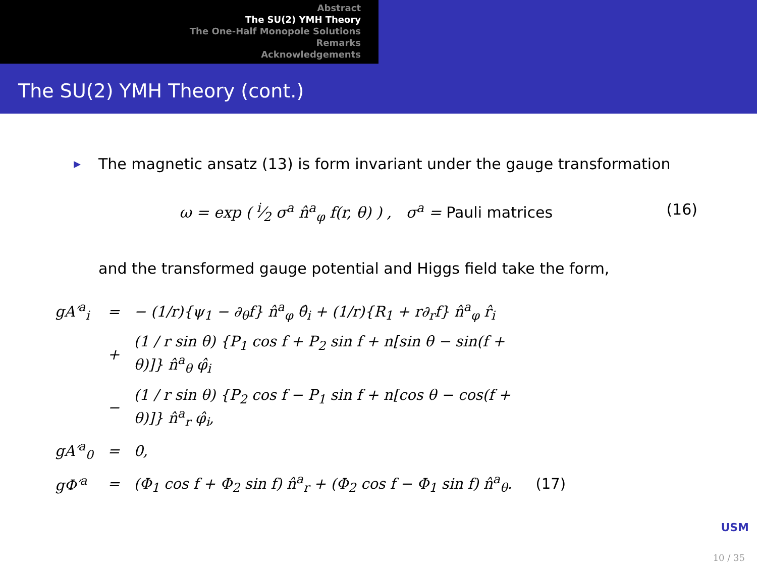Abstract
The SU(2) YMH Theory
The One-Half Monopole Solutions
Remarks
Acknowledgements
The SU(2) YMH Theory (cont.)
The magnetic ansatz (13) is form invariant under the gauge transformation
ω = exp ( i⁄2 σ<sup>a</sup> n̂<sup>a</sup><sub>φ</sub> f(r, θ) ) , σ<sup>a</sup> = Pauli matrices (16)
and the transformed gauge potential and Higgs field take the form,
| gA′<sup>a</sup><sub>i</sub> | = | − (1/r){ψ<sub>1</sub> − ∂<sub>θ</sub>f} n̂<sup>a</sup><sub>φ</sub> θ̂<sub>i</sub> + (1/r){R<sub>1</sub> + r∂<sub>r</sub>f} n̂<sup>a</sup><sub>φ</sub> r̂<sub>i</sub> | |
| | + | (1 / r sin θ) {P<sub>1</sub> cos f + P<sub>2</sub> sin f + n[sin θ − sin(f + θ)]} n̂<sup>a</sup><sub>θ</sub> φ̂<sub>i</sub> | |
| | − | (1 / r sin θ) {P<sub>2</sub> cos f − P<sub>1</sub> sin f + n[cos θ − cos(f + θ)]} n̂<sup>a</sup><sub>r</sub> φ̂<sub>i</sub>, | |
| gA′<sup>a</sup><sub>0</sub> | = | 0, | |
| gΦ′<sup>a</sup> | = | (Φ<sub>1</sub> cos f + Φ<sub>2</sub> sin f) n̂<sup>a</sup><sub>r</sub> + (Φ<sub>2</sub> cos f − Φ<sub>1</sub> sin f) n̂<sup>a</sup><sub>θ</sub>. | (17) |
USM
10 / 35